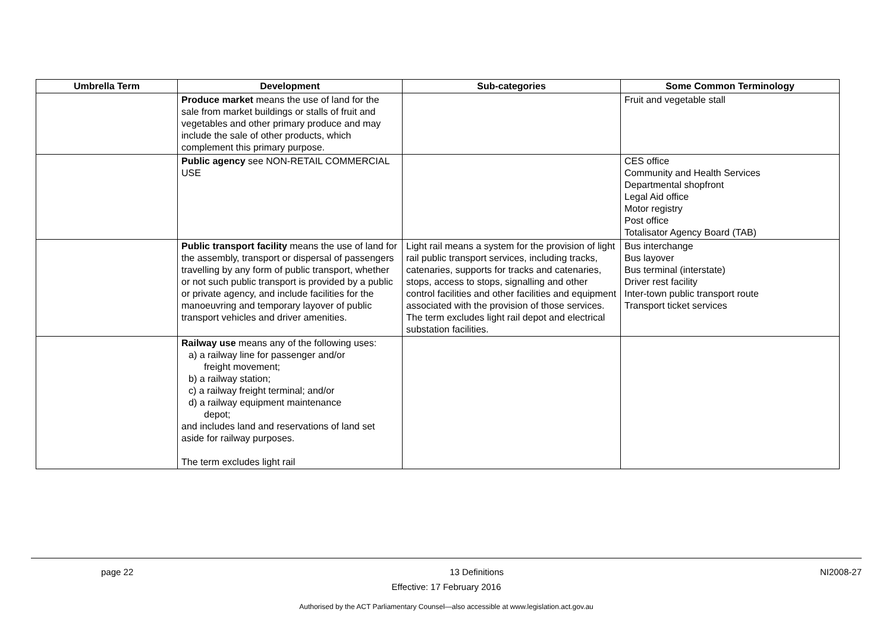| Umbrella Term | Development | Sub-categories | Some Common Terminology |
| --- | --- | --- | --- |
| | Produce market means the use of land for the sale from market buildings or stalls of fruit and vegetables and other primary produce and may include the sale of other products, which complement this primary purpose. | | Fruit and vegetable stall |
| | Public agency see NON-RETAIL COMMERCIAL USE | | CES office Community and Health Services Departmental shopfront Legal Aid office Motor registry Post office Totalisator Agency Board (TAB) |
| | Public transport facility means the use of land for the assembly, transport or dispersal of passengers travelling by any form of public transport, whether or not such public transport is provided by a public or private agency, and include facilities for the manoeuvring and temporary layover of public transport vehicles and driver amenities. | Light rail means a system for the provision of light rail public transport services, including tracks, catenaries, supports for tracks and catenaries, stops, access to stops, signalling and other control facilities and other facilities and equipment associated with the provision of those services. The term excludes light rail depot and electrical substation facilities. | Bus interchange Bus layover Bus terminal (interstate) Driver rest facility Inter-town public transport route Transport ticket services |
| | Railway use means any of the following uses: a) a railway line for passenger and/or freight movement; b) a railway station; c) a railway freight terminal; and/or d) a railway equipment maintenance depot; and includes land and reservations of land set aside for railway purposes. The term excludes light rail | | |
page 22 13 Definitions NI2008-27
Effective: 17 February 2016
Authorised by the ACT Parliamentary Counsel—also accessible at www.legislation.act.gov.au